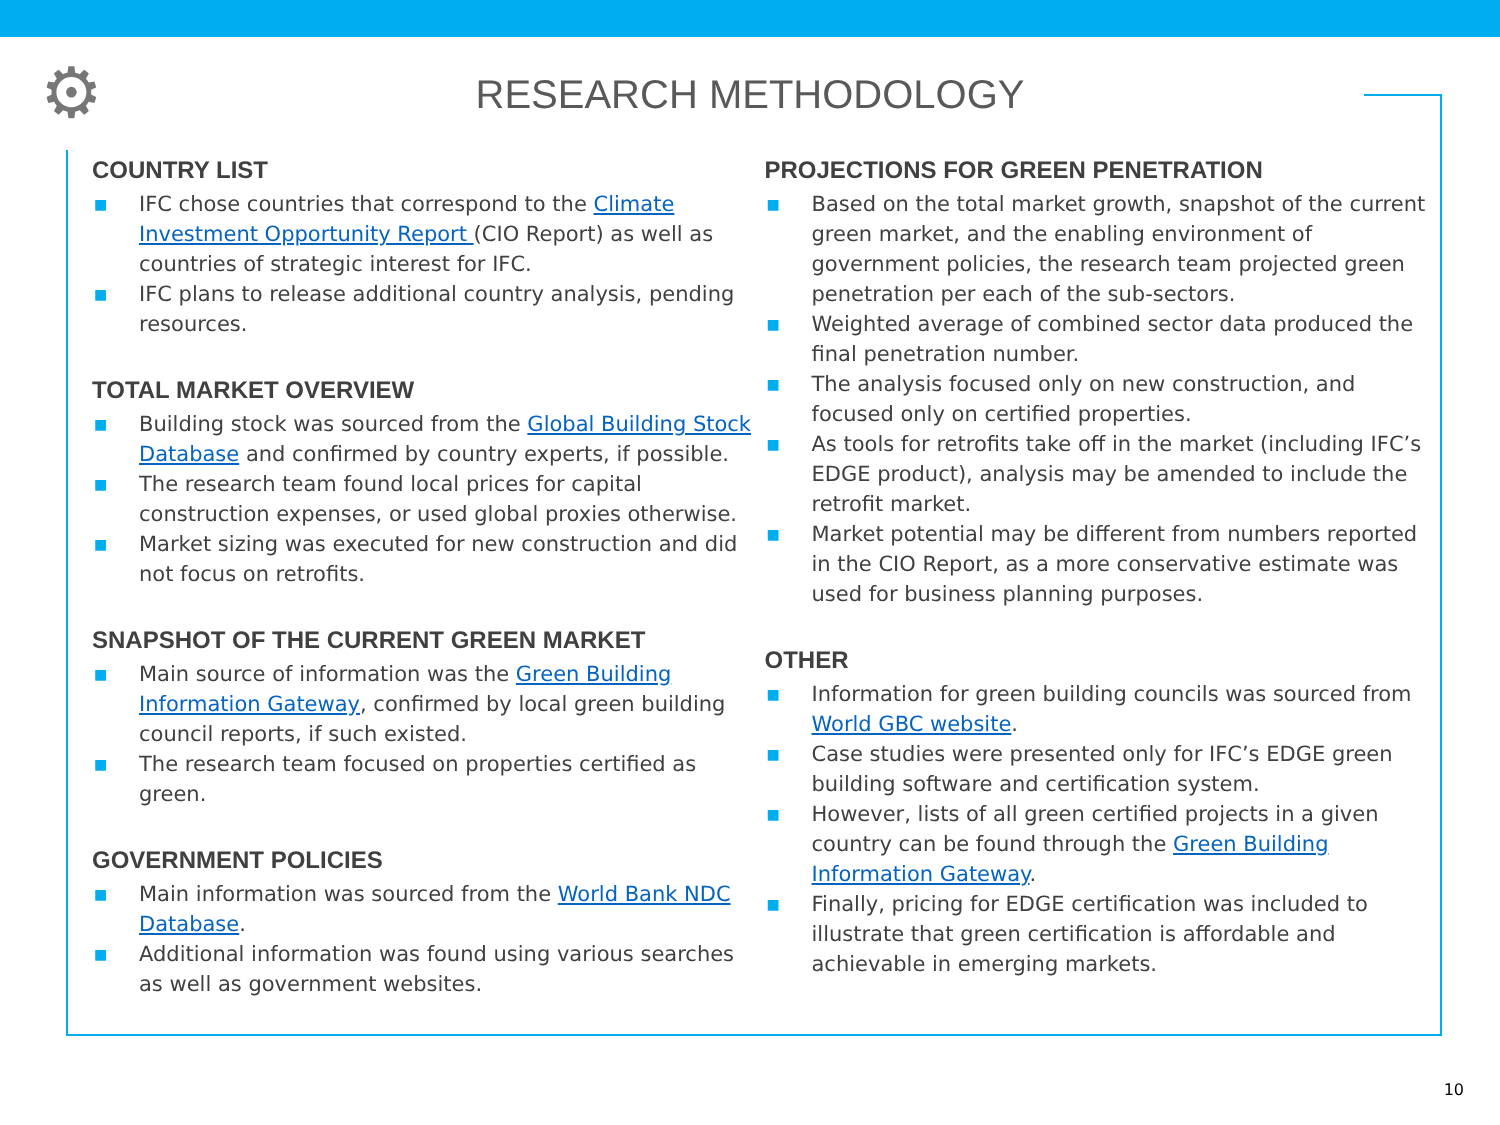⚙
RESEARCH METHODOLOGY
COUNTRY LIST
■ IFC chose countries that correspond to the Climate Investment Opportunity Report (CIO Report) as well as countries of strategic interest for IFC.
■ IFC plans to release additional country analysis, pending resources.
TOTAL MARKET OVERVIEW
■ Building stock was sourced from the Global Building Stock Database and confirmed by country experts, if possible.
■ The research team found local prices for capital construction expenses, or used global proxies otherwise.
■ Market sizing was executed for new construction and did not focus on retrofits.
SNAPSHOT OF THE CURRENT GREEN MARKET
■ Main source of information was the Green Building Information Gateway, confirmed by local green building council reports, if such existed.
■ The research team focused on properties certified as green.
GOVERNMENT POLICIES
■ Main information was sourced from the World Bank NDC Database.
■ Additional information was found using various searches as well as government websites.
PROJECTIONS FOR GREEN PENETRATION
■ Based on the total market growth, snapshot of the current green market, and the enabling environment of government policies, the research team projected green penetration per each of the sub-sectors.
■ Weighted average of combined sector data produced the final penetration number.
■ The analysis focused only on new construction, and focused only on certified properties.
■ As tools for retrofits take off in the market (including IFC’s EDGE product), analysis may be amended to include the retrofit market.
■ Market potential may be different from numbers reported in the CIO Report, as a more conservative estimate was used for business planning purposes.
OTHER
■ Information for green building councils was sourced from World GBC website.
■ Case studies were presented only for IFC’s EDGE green building software and certification system.
■ However, lists of all green certified projects in a given country can be found through the Green Building Information Gateway.
■ Finally, pricing for EDGE certification was included to illustrate that green certification is affordable and achievable in emerging markets.
10